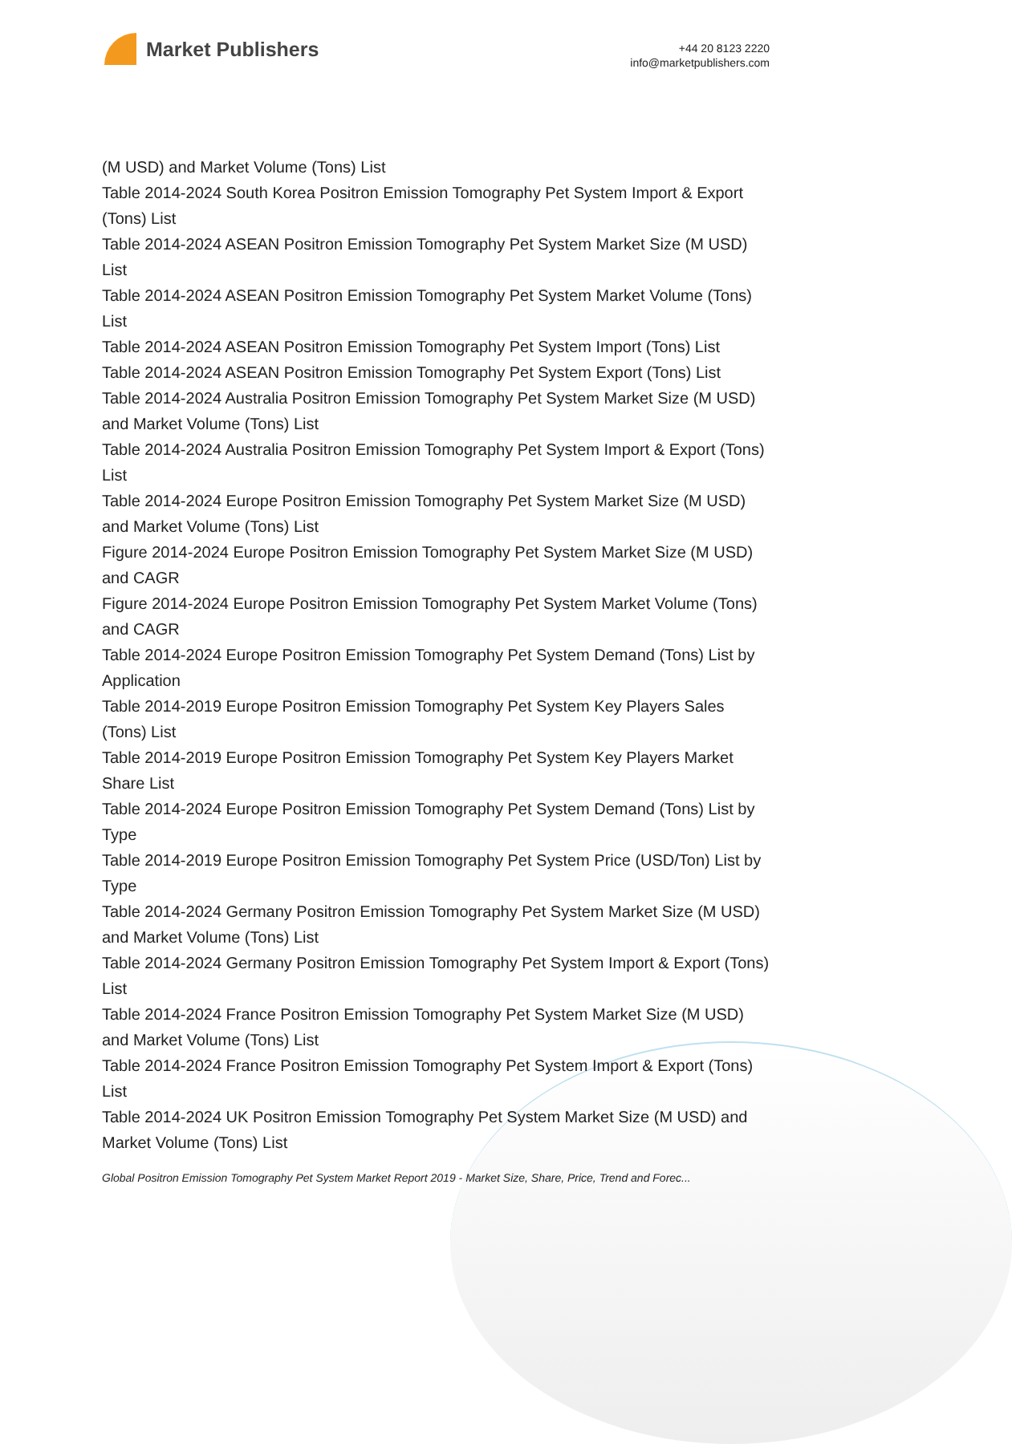Market Publishers
+44 20 8123 2220
info@marketpublishers.com
(M USD) and Market Volume (Tons) List
Table 2014-2024 South Korea Positron Emission Tomography Pet System Import & Export (Tons) List
Table 2014-2024 ASEAN Positron Emission Tomography Pet System Market Size (M USD) List
Table 2014-2024 ASEAN Positron Emission Tomography Pet System Market Volume (Tons) List
Table 2014-2024 ASEAN Positron Emission Tomography Pet System Import (Tons) List
Table 2014-2024 ASEAN Positron Emission Tomography Pet System Export (Tons) List
Table 2014-2024 Australia Positron Emission Tomography Pet System Market Size (M USD) and Market Volume (Tons) List
Table 2014-2024 Australia Positron Emission Tomography Pet System Import & Export (Tons) List
Table 2014-2024 Europe Positron Emission Tomography Pet System Market Size (M USD) and Market Volume (Tons) List
Figure 2014-2024 Europe Positron Emission Tomography Pet System Market Size (M USD) and CAGR
Figure 2014-2024 Europe Positron Emission Tomography Pet System Market Volume (Tons) and CAGR
Table 2014-2024 Europe Positron Emission Tomography Pet System Demand (Tons) List by Application
Table 2014-2019 Europe Positron Emission Tomography Pet System Key Players Sales (Tons) List
Table 2014-2019 Europe Positron Emission Tomography Pet System Key Players Market Share List
Table 2014-2024 Europe Positron Emission Tomography Pet System Demand (Tons) List by Type
Table 2014-2019 Europe Positron Emission Tomography Pet System Price (USD/Ton) List by Type
Table 2014-2024 Germany Positron Emission Tomography Pet System Market Size (M USD) and Market Volume (Tons) List
Table 2014-2024 Germany Positron Emission Tomography Pet System Import & Export (Tons) List
Table 2014-2024 France Positron Emission Tomography Pet System Market Size (M USD) and Market Volume (Tons) List
Table 2014-2024 France Positron Emission Tomography Pet System Import & Export (Tons) List
Table 2014-2024 UK Positron Emission Tomography Pet System Market Size (M USD) and Market Volume (Tons) List
Global Positron Emission Tomography Pet System Market Report 2019 - Market Size, Share, Price, Trend and Forec...